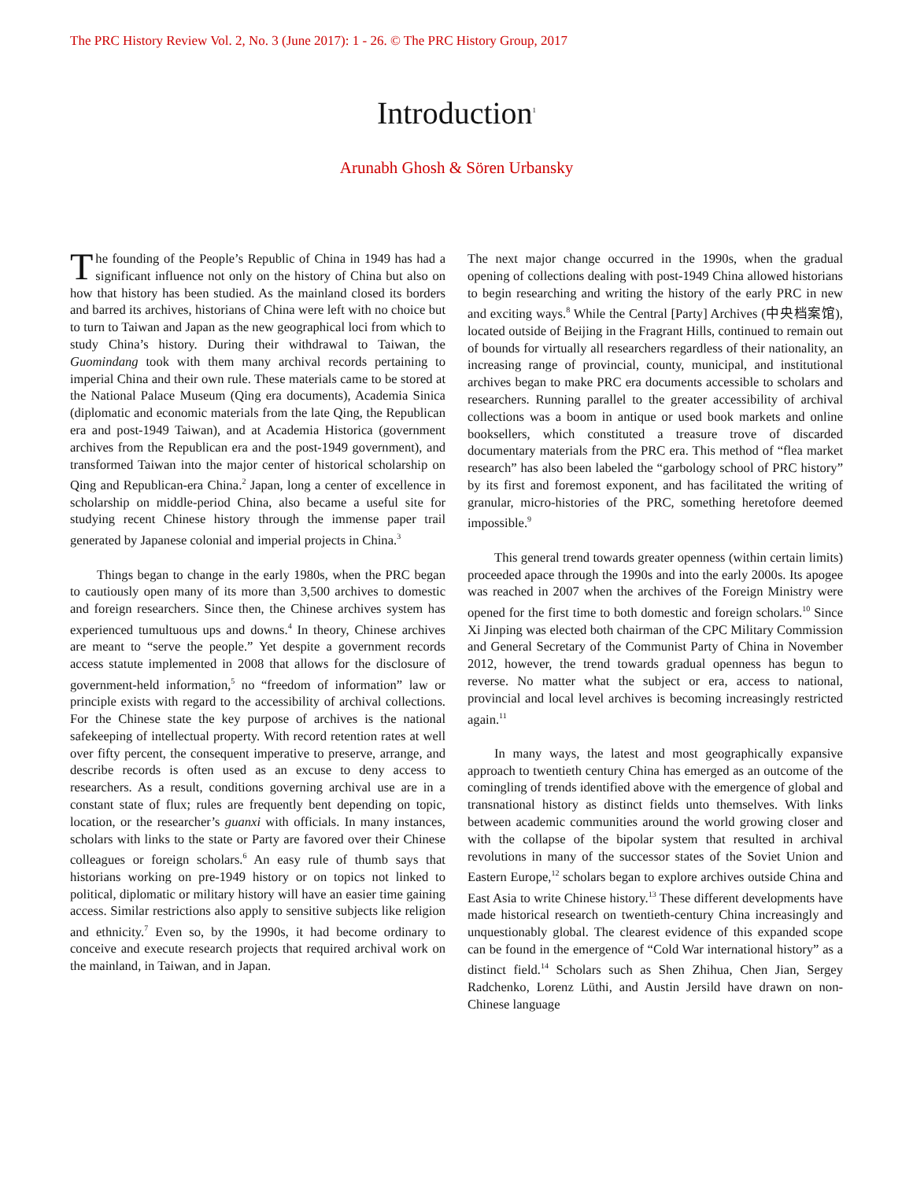The PRC History Review Vol. 2, No. 3 (June 2017): 1 - 26. © The PRC History Group, 2017
Introduction<sup>1</sup>
Arunabh Ghosh & Sören Urbansky
The founding of the People’s Republic of China in 1949 has had a significant influence not only on the history of China but also on how that history has been studied. As the mainland closed its borders and barred its archives, historians of China were left with no choice but to turn to Taiwan and Japan as the new geographical loci from which to study China’s history. During their withdrawal to Taiwan, the Guomindang took with them many archival records pertaining to imperial China and their own rule. These materials came to be stored at the National Palace Museum (Qing era documents), Academia Sinica (diplomatic and economic materials from the late Qing, the Republican era and post-1949 Taiwan), and at Academia Historica (government archives from the Republican era and the post-1949 government), and transformed Taiwan into the major center of historical scholarship on Qing and Republican-era China.<sup>2</sup> Japan, long a center of excellence in scholarship on middle-period China, also became a useful site for studying recent Chinese history through the immense paper trail generated by Japanese colonial and imperial projects in China.<sup>3</sup>
Things began to change in the early 1980s, when the PRC began to cautiously open many of its more than 3,500 archives to domestic and foreign researchers. Since then, the Chinese archives system has experienced tumultuous ups and downs.<sup>4</sup> In theory, Chinese archives are meant to “serve the people.” Yet despite a government records access statute implemented in 2008 that allows for the disclosure of government-held information,<sup>5</sup> no “freedom of information” law or principle exists with regard to the accessibility of archival collections. For the Chinese state the key purpose of archives is the national safekeeping of intellectual property. With record retention rates at well over fifty percent, the consequent imperative to preserve, arrange, and describe records is often used as an excuse to deny access to researchers. As a result, conditions governing archival use are in a constant state of flux; rules are frequently bent depending on topic, location, or the researcher’s guanxi with officials. In many instances, scholars with links to the state or Party are favored over their Chinese colleagues or foreign scholars.<sup>6</sup> An easy rule of thumb says that historians working on pre-1949 history or on topics not linked to political, diplomatic or military history will have an easier time gaining access. Similar restrictions also apply to sensitive subjects like religion and ethnicity.<sup>7</sup> Even so, by the 1990s, it had become ordinary to conceive and execute research projects that required archival work on the mainland, in Taiwan, and in Japan.
The next major change occurred in the 1990s, when the gradual opening of collections dealing with post-1949 China allowed historians to begin researching and writing the history of the early PRC in new and exciting ways.<sup>8</sup> While the Central [Party] Archives (中央档案馆), located outside of Beijing in the Fragrant Hills, continued to remain out of bounds for virtually all researchers regardless of their nationality, an increasing range of provincial, county, municipal, and institutional archives began to make PRC era documents accessible to scholars and researchers. Running parallel to the greater accessibility of archival collections was a boom in antique or used book markets and online booksellers, which constituted a treasure trove of discarded documentary materials from the PRC era. This method of “flea market research” has also been labeled the “garbology school of PRC history” by its first and foremost exponent, and has facilitated the writing of granular, micro-histories of the PRC, something heretofore deemed impossible.<sup>9</sup>
This general trend towards greater openness (within certain limits) proceeded apace through the 1990s and into the early 2000s. Its apogee was reached in 2007 when the archives of the Foreign Ministry were opened for the first time to both domestic and foreign scholars.<sup>10</sup> Since Xi Jinping was elected both chairman of the CPC Military Commission and General Secretary of the Communist Party of China in November 2012, however, the trend towards gradual openness has begun to reverse. No matter what the subject or era, access to national, provincial and local level archives is becoming increasingly restricted again.<sup>11</sup>
In many ways, the latest and most geographically expansive approach to twentieth century China has emerged as an outcome of the comingling of trends identified above with the emergence of global and transnational history as distinct fields unto themselves. With links between academic communities around the world growing closer and with the collapse of the bipolar system that resulted in archival revolutions in many of the successor states of the Soviet Union and Eastern Europe,<sup>12</sup> scholars began to explore archives outside China and East Asia to write Chinese history.<sup>13</sup> These different developments have made historical research on twentieth-century China increasingly and unquestionably global. The clearest evidence of this expanded scope can be found in the emergence of “Cold War international history” as a distinct field.<sup>14</sup> Scholars such as Shen Zhihua, Chen Jian, Sergey Radchenko, Lorenz Lüthi, and Austin Jersild have drawn on non-Chinese language